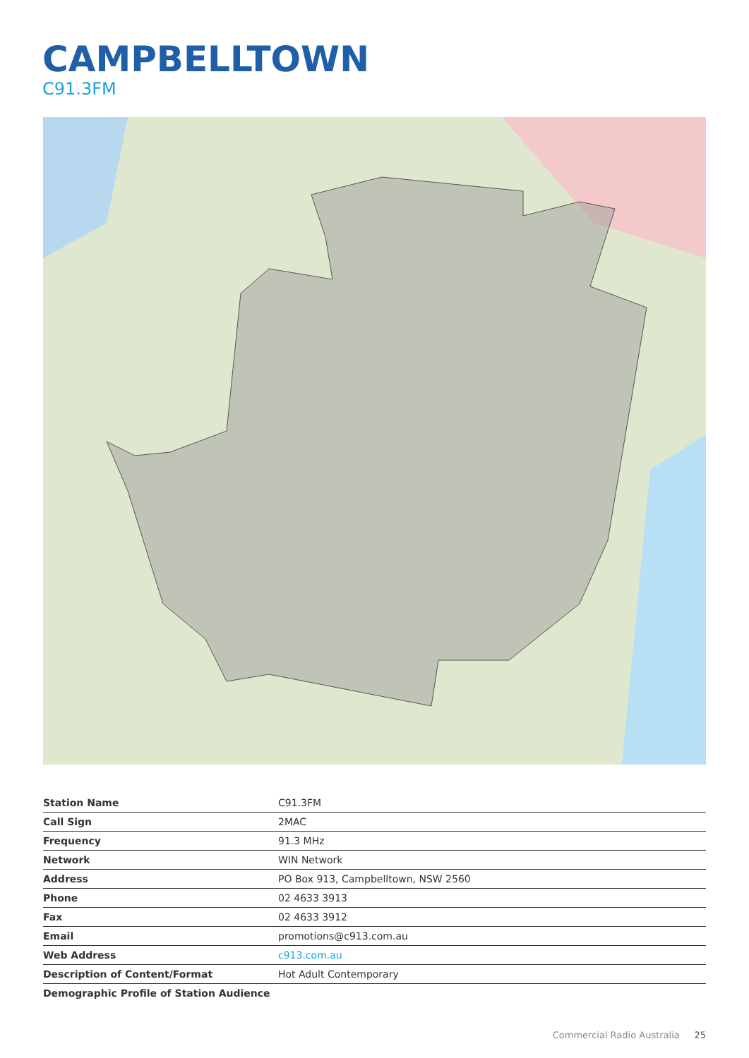CAMPBELLTOWN
C91.3FM
| Station Name | C91.3FM |
| Call Sign | 2MAC |
| Frequency | 91.3 MHz |
| Network | WIN Network |
| Address | PO Box 913, Campbelltown, NSW 2560 |
| Phone | 02 4633 3913 |
| Fax | 02 4633 3912 |
| Email | promotions@c913.com.au |
| Web Address | c913.com.au |
| Description of Content/Format | Hot Adult Contemporary |
| Demographic Profile of Station Audience | |
Commercial Radio Australia 25